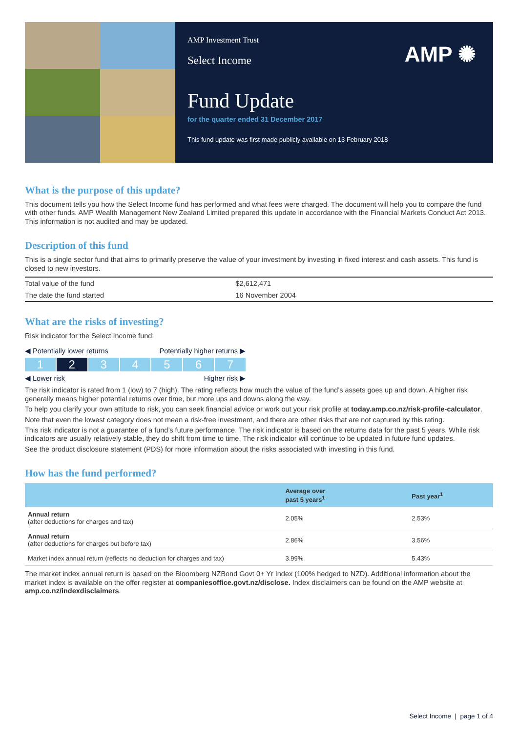AMP Investment Trust
Select Income
AMP ✺
Fund Update
for the quarter ended 31 December 2017
This fund update was first made publicly available on 13 February 2018
What is the purpose of this update?
This document tells you how the Select Income fund has performed and what fees were charged. The document will help you to compare the fund with other funds. AMP Wealth Management New Zealand Limited prepared this update in accordance with the Financial Markets Conduct Act 2013. This information is not audited and may be updated.
Description of this fund
This is a single sector fund that aims to primarily preserve the value of your investment by investing in fixed interest and cash assets. This fund is closed to new investors.
| Total value of the fund | $2,612,471 |
| The date the fund started | 16 November 2004 |
What are the risks of investing?
Risk indicator for the Select Income fund:
◀ Potentially lower returns Potentially higher returns ▶
1 2 34567
◀ Lower risk Higher risk ▶
The risk indicator is rated from 1 (low) to 7 (high). The rating reflects how much the value of the fund’s assets goes up and down. A higher risk generally means higher potential returns over time, but more ups and downs along the way.
To help you clarify your own attitude to risk, you can seek financial advice or work out your risk profile at today.amp.co.nz/risk-profile-calculator.
Note that even the lowest category does not mean a risk-free investment, and there are other risks that are not captured by this rating.
This risk indicator is not a guarantee of a fund’s future performance. The risk indicator is based on the returns data for the past 5 years. While risk indicators are usually relatively stable, they do shift from time to time. The risk indicator will continue to be updated in future fund updates.
See the product disclosure statement (PDS) for more information about the risks associated with investing in this fund.
How has the fund performed?
| | Average over past 5 years<sup>1</sup> | Past year<sup>1</sup> |
| --- | --- | --- |
| Annual return (after deductions for charges and tax) | 2.05% | 2.53% |
| Annual return (after deductions for charges but before tax) | 2.86% | 3.56% |
| Market index annual return (reflects no deduction for charges and tax) | 3.99% | 5.43% |
The market index annual return is based on the Bloomberg NZBond Govt 0+ Yr Index (100% hedged to NZD). Additional information about the market index is available on the offer register at companiesoffice.govt.nz/disclose. Index disclaimers can be found on the AMP website at amp.co.nz/indexdisclaimers.
Select Income | page 1 of 4